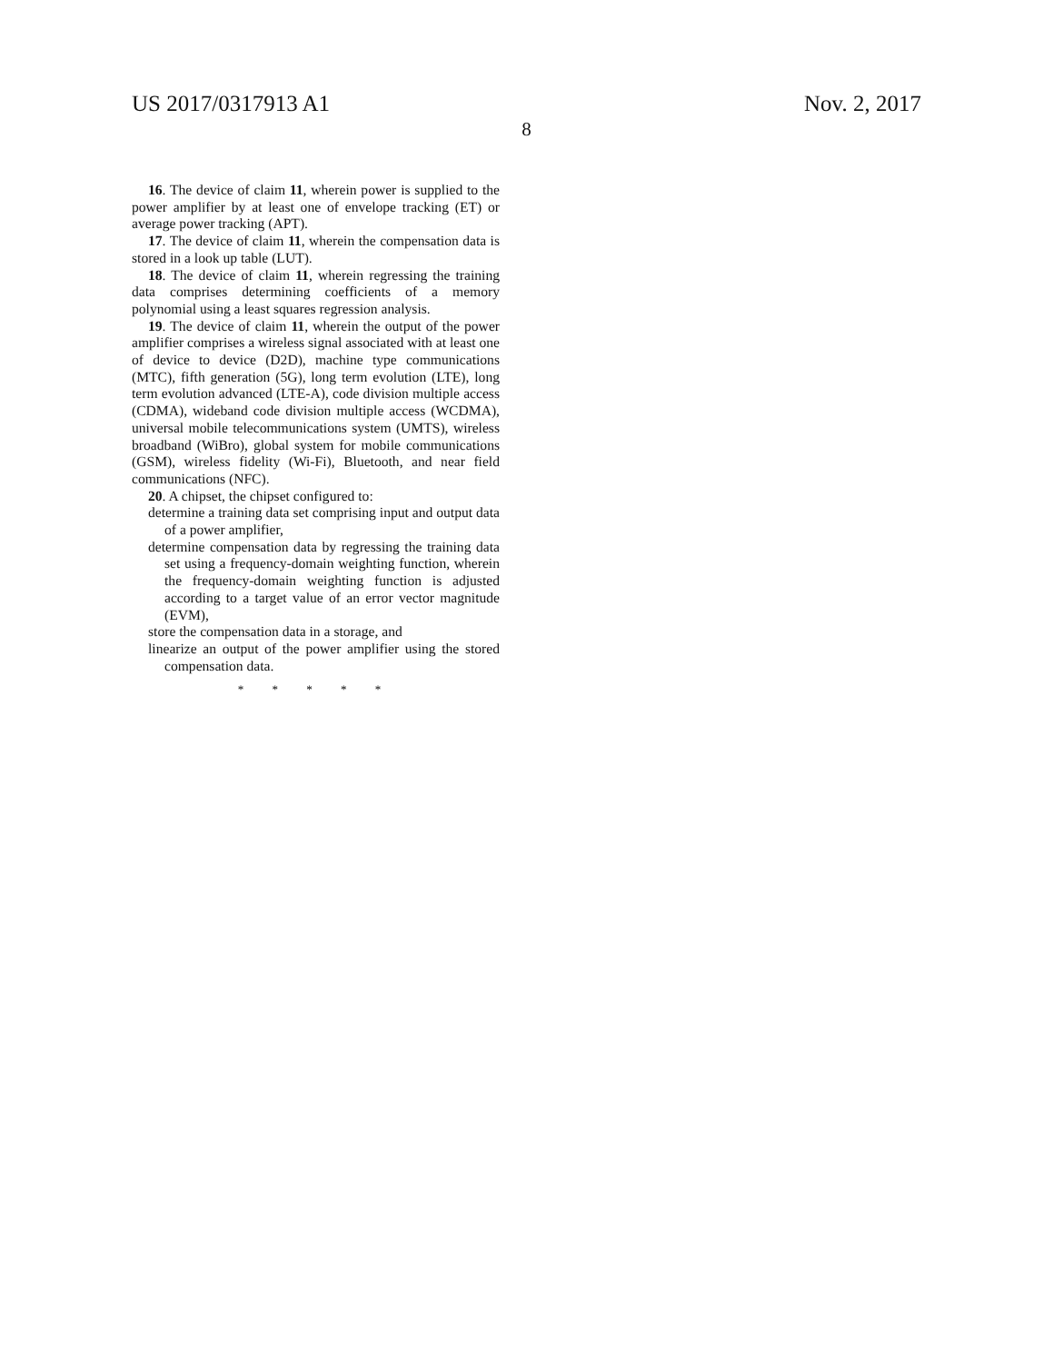US 2017/0317913 A1 Nov. 2, 2017
8
16. The device of claim 11, wherein power is supplied to the power amplifier by at least one of envelope tracking (ET) or average power tracking (APT).
17. The device of claim 11, wherein the compensation data is stored in a look up table (LUT).
18. The device of claim 11, wherein regressing the training data comprises determining coefficients of a memory polynomial using a least squares regression analysis.
19. The device of claim 11, wherein the output of the power amplifier comprises a wireless signal associated with at least one of device to device (D2D), machine type communications (MTC), fifth generation (5G), long term evolution (LTE), long term evolution advanced (LTE-A), code division multiple access (CDMA), wideband code division multiple access (WCDMA), universal mobile telecommunications system (UMTS), wireless broadband (WiBro), global system for mobile communications (GSM), wireless fidelity (Wi-Fi), Bluetooth, and near field communications (NFC).
20. A chipset, the chipset configured to:
determine a training data set comprising input and output data of a power amplifier,
determine compensation data by regressing the training data set using a frequency-domain weighting function, wherein the frequency-domain weighting function is adjusted according to a target value of an error vector magnitude (EVM),
store the compensation data in a storage, and
linearize an output of the power amplifier using the stored compensation data.
* * * * *